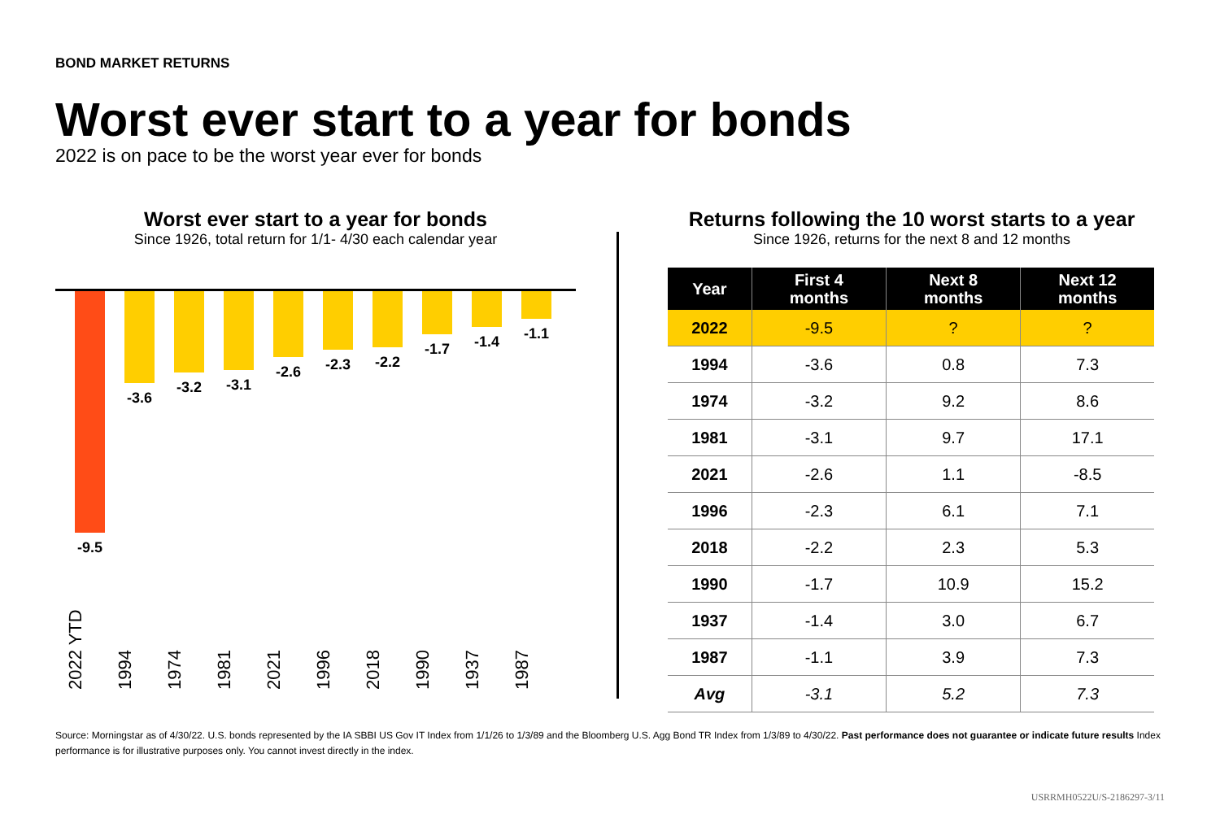BOND MARKET RETURNS
Worst ever start to a year for bonds
2022 is on pace to be the worst year ever for bonds
Worst ever start to a year for bonds
Since 1926, total return for 1/1- 4/30 each calendar year
-9.5 -3.6 -3.2 -3.1 -2.6 -2.3 -2.2 -1.7 -1.4 -1.1
2022 YTD
1994
1974
1981
2021
1996
2018
1990
1937
1987
Returns following the 10 worst starts to a year
Since 1926, returns for the next 8 and 12 months
| Year | First 4 months | Next 8 months | Next 12 months |
| --- | --- | --- | --- |
| 2022 | -9.5 | ? | ? |
| 1994 | -3.6 | 0.8 | 7.3 |
| 1974 | -3.2 | 9.2 | 8.6 |
| 1981 | -3.1 | 9.7 | 17.1 |
| 2021 | -2.6 | 1.1 | -8.5 |
| 1996 | -2.3 | 6.1 | 7.1 |
| 2018 | -2.2 | 2.3 | 5.3 |
| 1990 | -1.7 | 10.9 | 15.2 |
| 1937 | -1.4 | 3.0 | 6.7 |
| 1987 | -1.1 | 3.9 | 7.3 |
| Avg | -3.1 | 5.2 | 7.3 |
Source: Morningstar as of 4/30/22. U.S. bonds represented by the IA SBBI US Gov IT Index from 1/1/26 to 1/3/89 and the Bloomberg U.S. Agg Bond TR Index from 1/3/89 to 4/30/22. Past performance does not guarantee or indicate future results Index performance is for illustrative purposes only. You cannot invest directly in the index.
USRRMH0522U/S-2186297-3/11